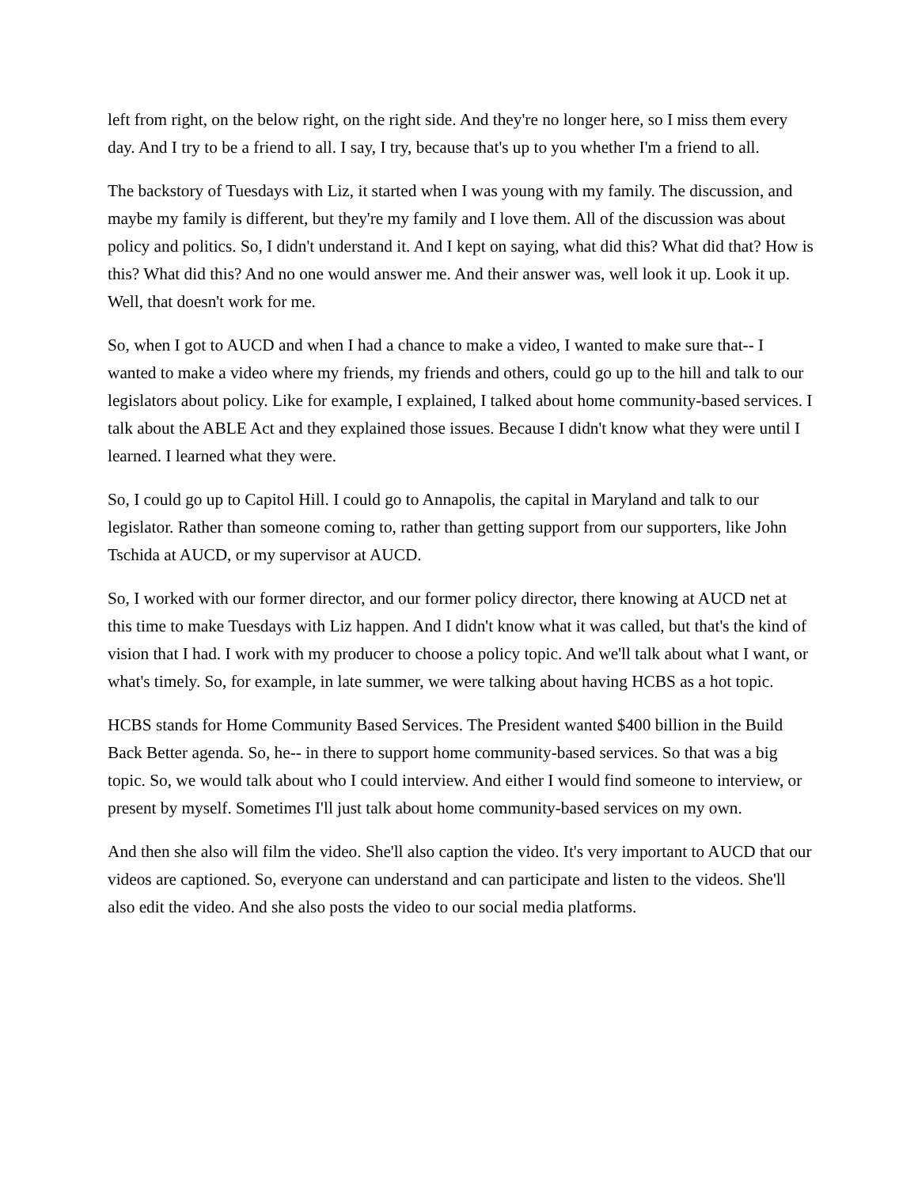left from right, on the below right, on the right side. And they're no longer here, so I miss them every day. And I try to be a friend to all. I say, I try, because that's up to you whether I'm a friend to all.
The backstory of Tuesdays with Liz, it started when I was young with my family. The discussion, and maybe my family is different, but they're my family and I love them. All of the discussion was about policy and politics. So, I didn't understand it. And I kept on saying, what did this? What did that? How is this? What did this? And no one would answer me. And their answer was, well look it up. Look it up. Well, that doesn't work for me.
So, when I got to AUCD and when I had a chance to make a video, I wanted to make sure that-- I wanted to make a video where my friends, my friends and others, could go up to the hill and talk to our legislators about policy. Like for example, I explained, I talked about home community-based services. I talk about the ABLE Act and they explained those issues. Because I didn't know what they were until I learned. I learned what they were.
So, I could go up to Capitol Hill. I could go to Annapolis, the capital in Maryland and talk to our legislator. Rather than someone coming to, rather than getting support from our supporters, like John Tschida at AUCD, or my supervisor at AUCD.
So, I worked with our former director, and our former policy director, there knowing at AUCD net at this time to make Tuesdays with Liz happen. And I didn't know what it was called, but that's the kind of vision that I had. I work with my producer to choose a policy topic. And we'll talk about what I want, or what's timely. So, for example, in late summer, we were talking about having HCBS as a hot topic.
HCBS stands for Home Community Based Services. The President wanted $400 billion in the Build Back Better agenda. So, he-- in there to support home community-based services. So that was a big topic. So, we would talk about who I could interview. And either I would find someone to interview, or present by myself. Sometimes I'll just talk about home community-based services on my own.
And then she also will film the video. She'll also caption the video. It's very important to AUCD that our videos are captioned. So, everyone can understand and can participate and listen to the videos. She'll also edit the video. And she also posts the video to our social media platforms.